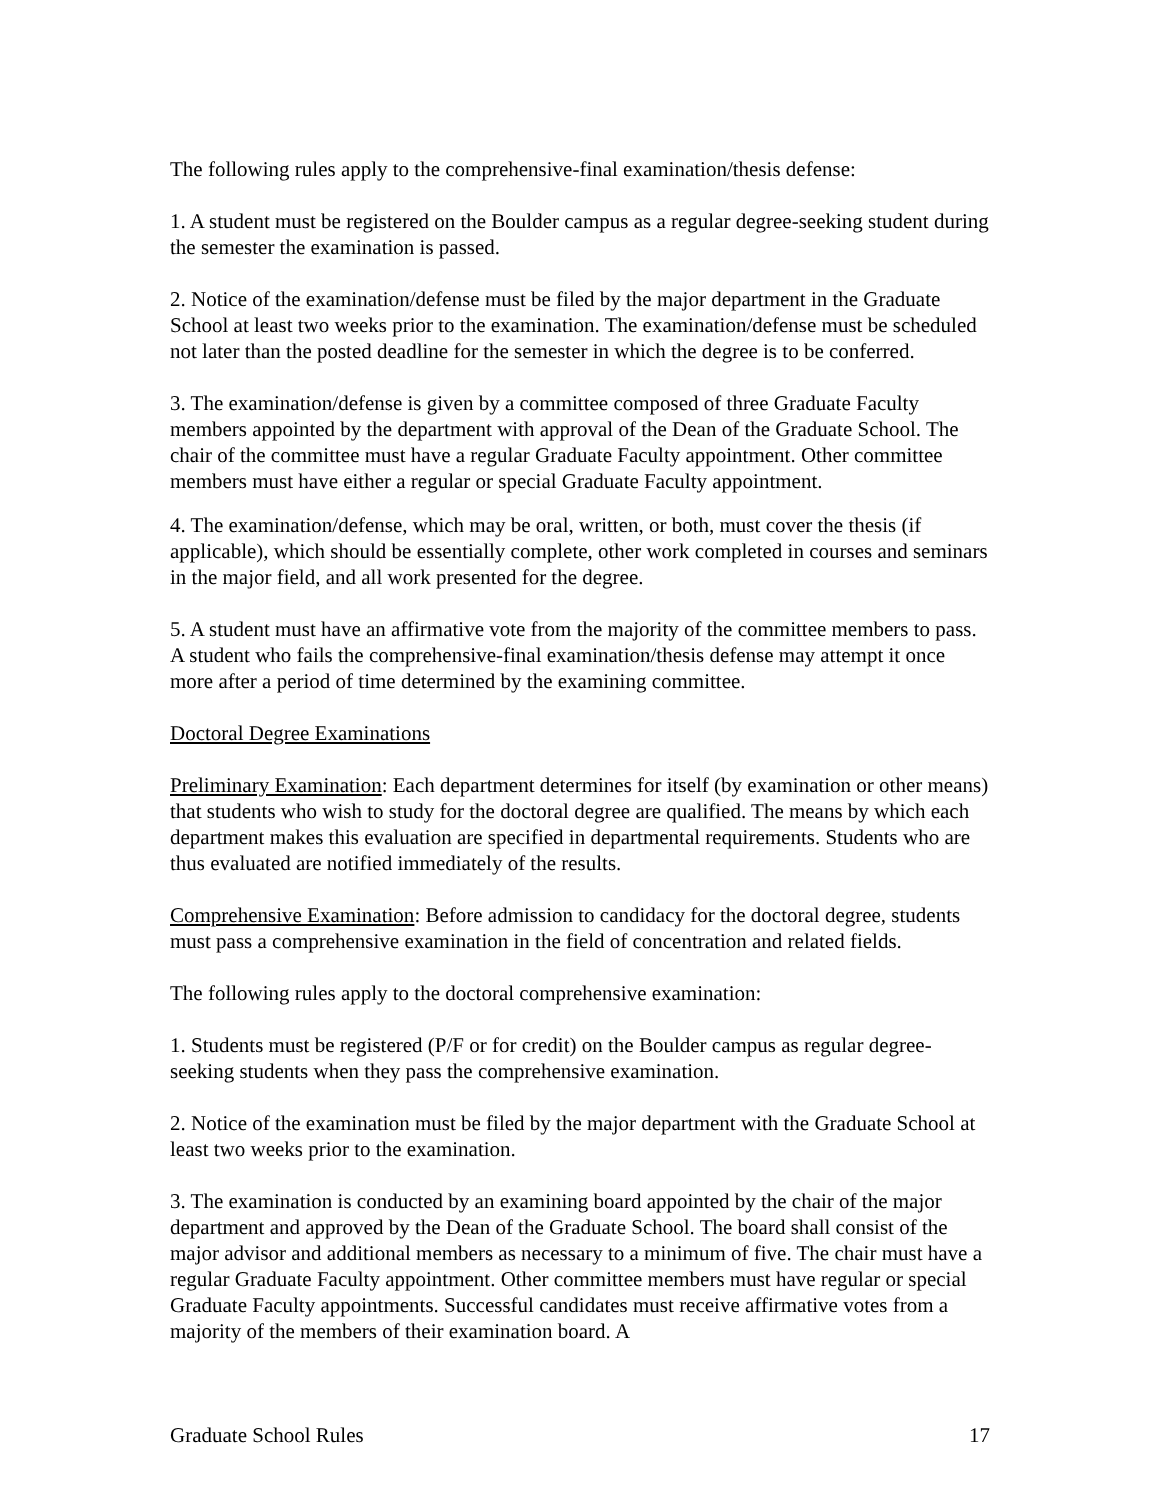The following rules apply to the comprehensive-final examination/thesis defense:
1. A student must be registered on the Boulder campus as a regular degree-seeking student during the semester the examination is passed.
2. Notice of the examination/defense must be filed by the major department in the Graduate School at least two weeks prior to the examination. The examination/defense must be scheduled not later than the posted deadline for the semester in which the degree is to be conferred.
3. The examination/defense is given by a committee composed of three Graduate Faculty members appointed by the department with approval of the Dean of the Graduate School. The chair of the committee must have a regular Graduate Faculty appointment. Other committee members must have either a regular or special Graduate Faculty appointment.
4. The examination/defense, which may be oral, written, or both, must cover the thesis (if applicable), which should be essentially complete, other work completed in courses and seminars in the major field, and all work presented for the degree.
5. A student must have an affirmative vote from the majority of the committee members to pass. A student who fails the comprehensive-final examination/thesis defense may attempt it once more after a period of time determined by the examining committee.
Doctoral Degree Examinations
Preliminary Examination: Each department determines for itself (by examination or other means) that students who wish to study for the doctoral degree are qualified. The means by which each department makes this evaluation are specified in departmental requirements. Students who are thus evaluated are notified immediately of the results.
Comprehensive Examination: Before admission to candidacy for the doctoral degree, students must pass a comprehensive examination in the field of concentration and related fields.
The following rules apply to the doctoral comprehensive examination:
1. Students must be registered (P/F or for credit) on the Boulder campus as regular degree-seeking students when they pass the comprehensive examination.
2. Notice of the examination must be filed by the major department with the Graduate School at least two weeks prior to the examination.
3. The examination is conducted by an examining board appointed by the chair of the major department and approved by the Dean of the Graduate School. The board shall consist of the major advisor and additional members as necessary to a minimum of five. The chair must have a regular Graduate Faculty appointment. Other committee members must have regular or special Graduate Faculty appointments. Successful candidates must receive affirmative votes from a majority of the members of their examination board. A
Graduate School Rules 17